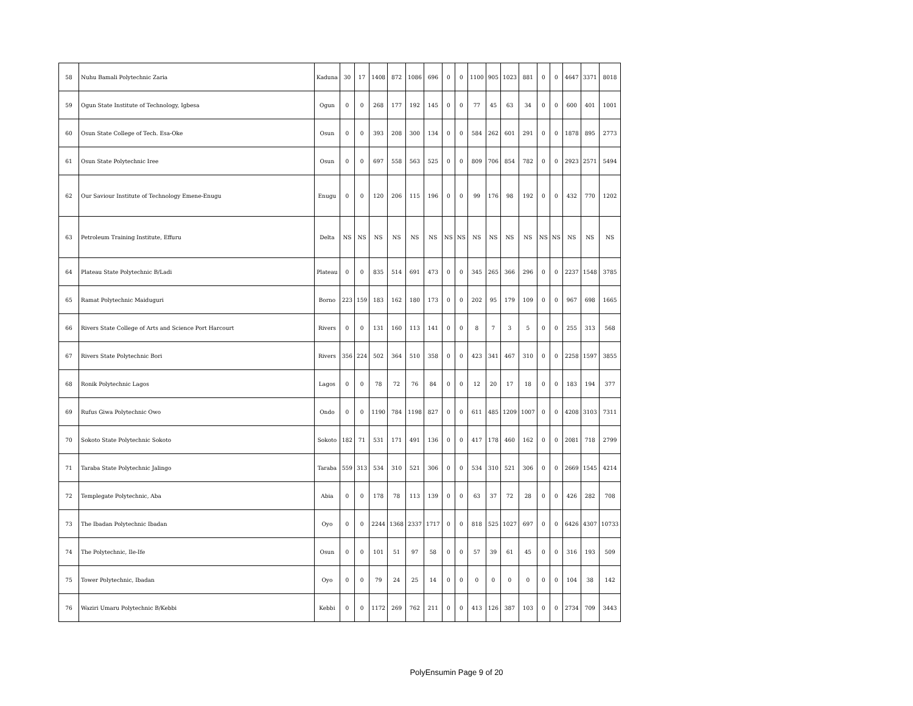| 58 | Nuhu Bamali Polytechnic Zaria | Kaduna | 30 | 17 | 1408 | 872 | 1086 | 696 | 0 | 0 | 1100 | 905 | 1023 | 881 | 0 | 0 | 4647 | 3371 | 8018 |
| 59 | Ogun State Institute of Technology, Igbesa | Ogun | 0 | 0 | 268 | 177 | 192 | 145 | 0 | 0 | 77 | 45 | 63 | 34 | 0 | 0 | 600 | 401 | 1001 |
| 60 | Osun State College of Tech. Esa-Oke | Osun | 0 | 0 | 393 | 208 | 300 | 134 | 0 | 0 | 584 | 262 | 601 | 291 | 0 | 0 | 1878 | 895 | 2773 |
| 61 | Osun State Polytechnic Iree | Osun | 0 | 0 | 697 | 558 | 563 | 525 | 0 | 0 | 809 | 706 | 854 | 782 | 0 | 0 | 2923 | 2571 | 5494 |
| 62 | Our Saviour Institute of Technology Emene-Enugu | Enugu | 0 | 0 | 120 | 206 | 115 | 196 | 0 | 0 | 99 | 176 | 98 | 192 | 0 | 0 | 432 | 770 | 1202 |
| 63 | Petroleum Training Institute, Effuru | Delta | NS | NS | NS | NS | NS | NS | NS | NS | NS | NS | NS | NS | NS | NS | NS | NS | NS |
| 64 | Plateau State Polytechnic B/Ladi | Plateau | 0 | 0 | 835 | 514 | 691 | 473 | 0 | 0 | 345 | 265 | 366 | 296 | 0 | 0 | 2237 | 1548 | 3785 |
| 65 | Ramat Polytechnic Maiduguri | Borno | 223 | 159 | 183 | 162 | 180 | 173 | 0 | 0 | 202 | 95 | 179 | 109 | 0 | 0 | 967 | 698 | 1665 |
| 66 | Rivers State College of Arts and Science Port Harcourt | Rivers | 0 | 0 | 131 | 160 | 113 | 141 | 0 | 0 | 8 | 7 | 3 | 5 | 0 | 0 | 255 | 313 | 568 |
| 67 | Rivers State Polytechnic Bori | Rivers | 356 | 224 | 502 | 364 | 510 | 358 | 0 | 0 | 423 | 341 | 467 | 310 | 0 | 0 | 2258 | 1597 | 3855 |
| 68 | Ronik Polytechnic Lagos | Lagos | 0 | 0 | 78 | 72 | 76 | 84 | 0 | 0 | 12 | 20 | 17 | 18 | 0 | 0 | 183 | 194 | 377 |
| 69 | Rufus Giwa Polytechnic Owo | Ondo | 0 | 0 | 1190 | 784 | 1198 | 827 | 0 | 0 | 611 | 485 | 1209 | 1007 | 0 | 0 | 4208 | 3103 | 7311 |
| 70 | Sokoto State Polytechnic Sokoto | Sokoto | 182 | 71 | 531 | 171 | 491 | 136 | 0 | 0 | 417 | 178 | 460 | 162 | 0 | 0 | 2081 | 718 | 2799 |
| 71 | Taraba State Polytechnic Jalingo | Taraba | 559 | 313 | 534 | 310 | 521 | 306 | 0 | 0 | 534 | 310 | 521 | 306 | 0 | 0 | 2669 | 1545 | 4214 |
| 72 | Templegate Polytechnic, Aba | Abia | 0 | 0 | 178 | 78 | 113 | 139 | 0 | 0 | 63 | 37 | 72 | 28 | 0 | 0 | 426 | 282 | 708 |
| 73 | The Ibadan Polytechnic Ibadan | Oyo | 0 | 0 | 2244 | 1368 | 2337 | 1717 | 0 | 0 | 818 | 525 | 1027 | 697 | 0 | 0 | 6426 | 4307 | 10733 |
| 74 | The Polytechnic, Ile-Ife | Osun | 0 | 0 | 101 | 51 | 97 | 58 | 0 | 0 | 57 | 39 | 61 | 45 | 0 | 0 | 316 | 193 | 509 |
| 75 | Tower Polytechnic, Ibadan | Oyo | 0 | 0 | 79 | 24 | 25 | 14 | 0 | 0 | 0 | 0 | 0 | 0 | 0 | 0 | 104 | 38 | 142 |
| 76 | Waziri Umaru Polytechnic B/Kebbi | Kebbi | 0 | 0 | 1172 | 269 | 762 | 211 | 0 | 0 | 413 | 126 | 387 | 103 | 0 | 0 | 2734 | 709 | 3443 |
PolyEnsumin Page 9 of 20